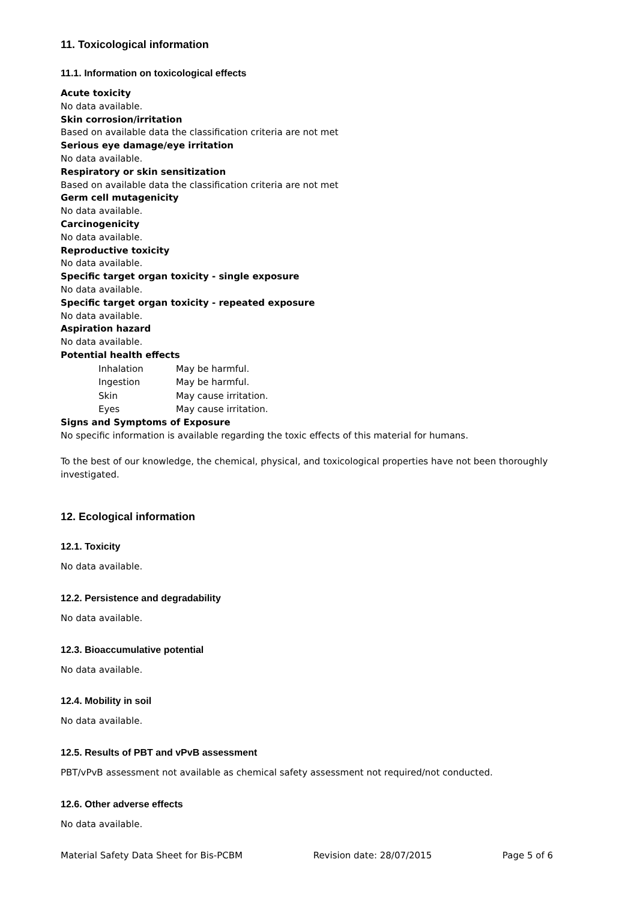11. Toxicological information
11.1. Information on toxicological effects
Acute toxicity
No data available.
Skin corrosion/irritation
Based on available data the classification criteria are not met
Serious eye damage/eye irritation
No data available.
Respiratory or skin sensitization
Based on available data the classification criteria are not met
Germ cell mutagenicity
No data available.
Carcinogenicity
No data available.
Reproductive toxicity
No data available.
Specific target organ toxicity - single exposure
No data available.
Specific target organ toxicity - repeated exposure
No data available.
Aspiration hazard
No data available.
Potential health effects
| Inhalation | May be harmful. |
| Ingestion | May be harmful. |
| Skin | May cause irritation. |
| Eyes | May cause irritation. |
Signs and Symptoms of Exposure
No specific information is available regarding the toxic effects of this material for humans.
To the best of our knowledge, the chemical, physical, and toxicological properties have not been thoroughly investigated.
12. Ecological information
12.1. Toxicity
No data available.
12.2. Persistence and degradability
No data available.
12.3. Bioaccumulative potential
No data available.
12.4. Mobility in soil
No data available.
12.5. Results of PBT and vPvB assessment
PBT/vPvB assessment not available as chemical safety assessment not required/not conducted.
12.6. Other adverse effects
No data available.
Material Safety Data Sheet for Bis-PCBM Revision date: 28/07/2015 Page 5 of 6